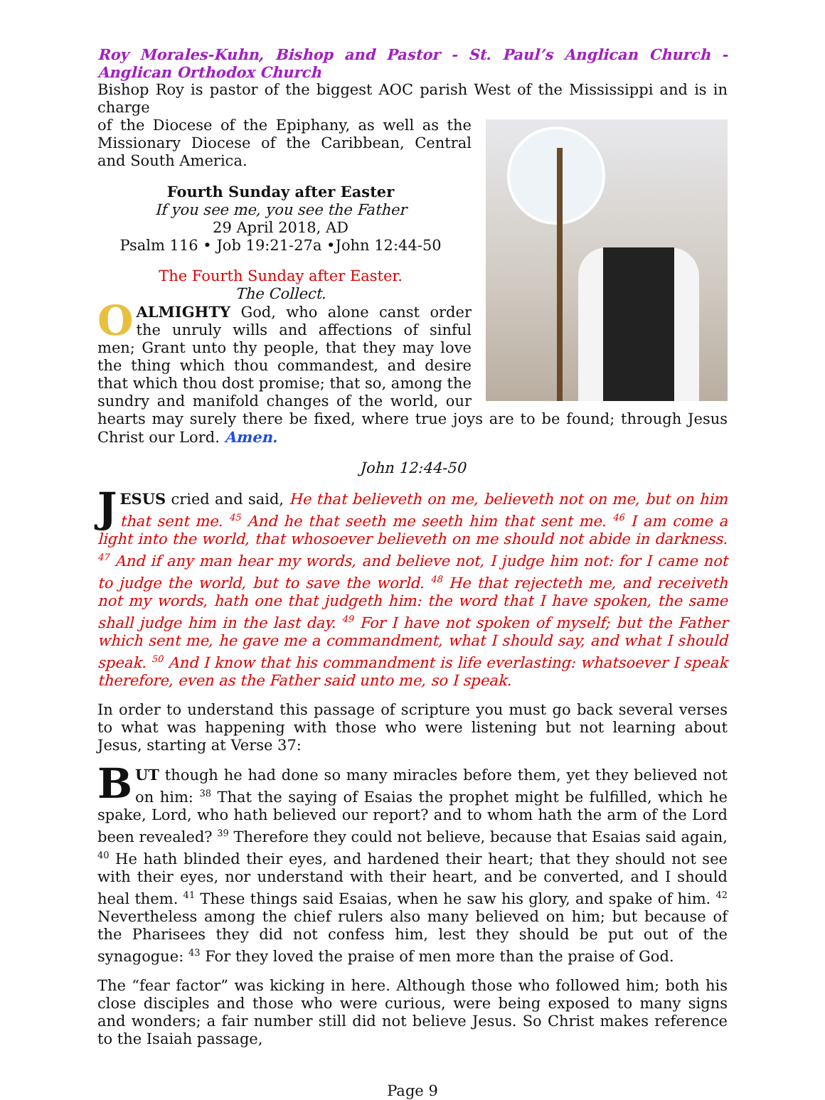Roy Morales-Kuhn, Bishop and Pastor - St. Paul’s Anglican Church - Anglican Orthodox Church
Bishop Roy is pastor of the biggest AOC parish West of the Mississippi and is in charge
of the Diocese of the Epiphany, as well as the Missionary Diocese of the Caribbean, Central and South America.
Fourth Sunday after Easter
If you see me, you see the Father
29 April 2018, AD
Psalm 116 • Job 19:21-27a •John 12:44-50
The Fourth Sunday after Easter.
The Collect.
OALMIGHTY God, who alone canst order the unruly wills and affections of sinful men; Grant unto thy people, that they may love the thing which thou commandest, and desire that which thou dost promise; that so, among the sundry and manifold changes of the world, our hearts may surely there be fixed, where true joys are to be found; through Jesus Christ our Lord. Amen.
John 12:44-50
JESUS cried and said, He that believeth on me, believeth not on me, but on him that sent me. <sup>45</sup> And he that seeth me seeth him that sent me. <sup>46</sup> I am come a light into the world, that whosoever believeth on me should not abide in darkness. <sup>47</sup> And if any man hear my words, and believe not, I judge him not: for I came not to judge the world, but to save the world. <sup>48</sup> He that rejecteth me, and receiveth not my words, hath one that judgeth him: the word that I have spoken, the same shall judge him in the last day. <sup>49</sup> For I have not spoken of myself; but the Father which sent me, he gave me a commandment, what I should say, and what I should speak. <sup>50</sup> And I know that his commandment is life everlasting: whatsoever I speak therefore, even as the Father said unto me, so I speak.
In order to understand this passage of scripture you must go back several verses to what was happening with those who were listening but not learning about Jesus, starting at Verse 37:
BUT though he had done so many miracles before them, yet they believed not on him: <sup>38</sup> That the saying of Esaias the prophet might be fulfilled, which he spake, Lord, who hath believed our report? and to whom hath the arm of the Lord been revealed? <sup>39</sup> Therefore they could not believe, because that Esaias said again, <sup>40</sup> He hath blinded their eyes, and hardened their heart; that they should not see with their eyes, nor understand with their heart, and be converted, and I should heal them. <sup>41</sup> These things said Esaias, when he saw his glory, and spake of him. <sup>42</sup> Nevertheless among the chief rulers also many believed on him; but because of the Pharisees they did not confess him, lest they should be put out of the synagogue: <sup>43</sup> For they loved the praise of men more than the praise of God.
The “fear factor” was kicking in here. Although those who followed him; both his close disciples and those who were curious, were being exposed to many signs and wonders; a fair number still did not believe Jesus. So Christ makes reference to the Isaiah passage,
Page 9